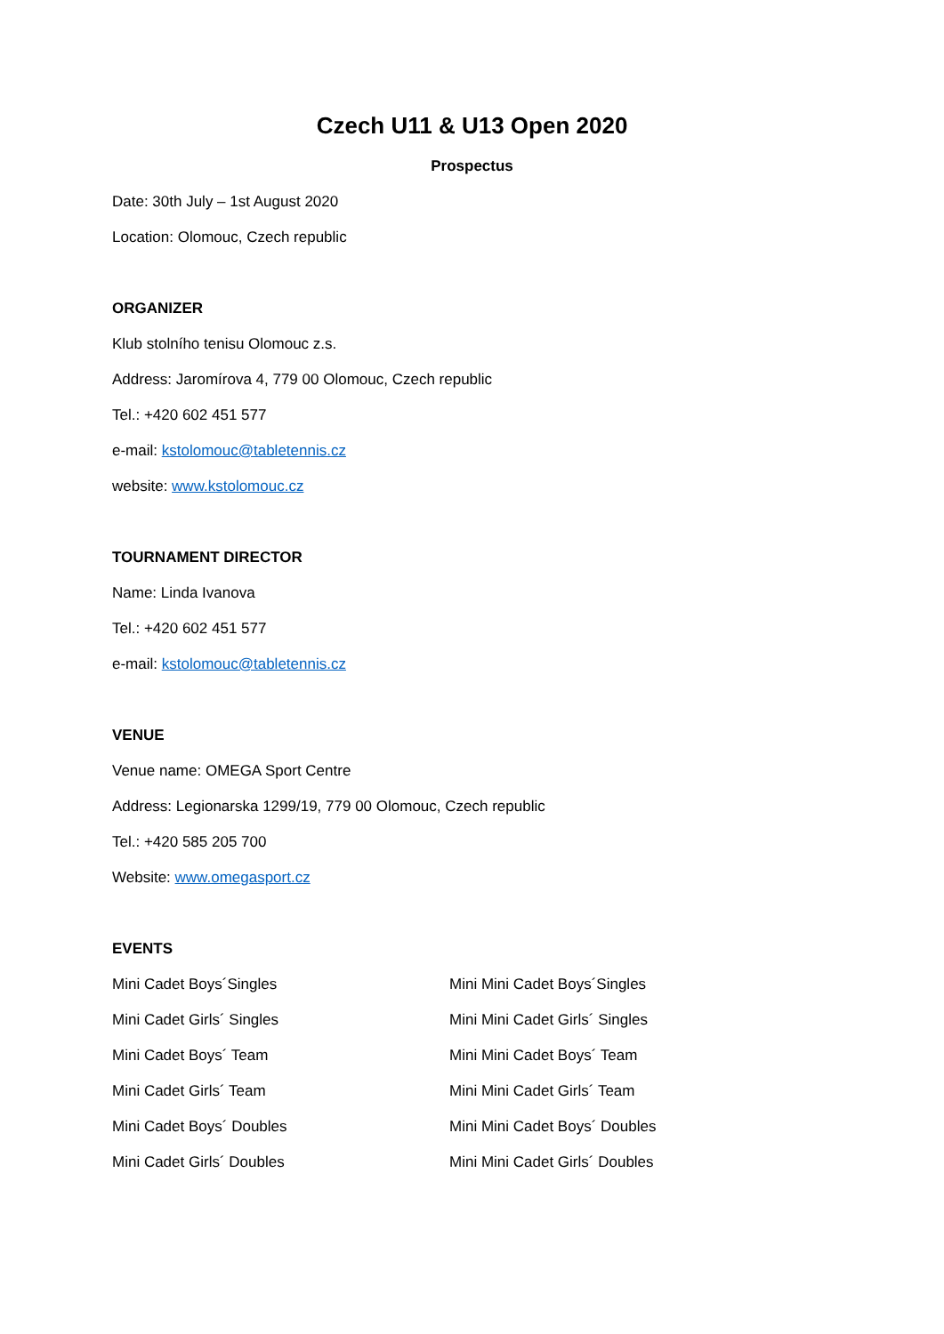Czech U11 & U13 Open 2020
Prospectus
Date: 30th July – 1st August 2020
Location: Olomouc, Czech republic
ORGANIZER
Klub stolního tenisu Olomouc z.s.
Address: Jaromírova 4, 779 00 Olomouc, Czech republic
Tel.: +420 602 451 577
e-mail: kstolomouc@tabletennis.cz
website: www.kstolomouc.cz
TOURNAMENT DIRECTOR
Name: Linda Ivanova
Tel.: +420 602 451 577
e-mail: kstolomouc@tabletennis.cz
VENUE
Venue name: OMEGA Sport Centre
Address: Legionarska 1299/19, 779 00 Olomouc, Czech republic
Tel.: +420 585 205 700
Website: www.omegasport.cz
EVENTS
Mini Cadet Boys´Singles
Mini Cadet Girls´ Singles
Mini Cadet Boys´ Team
Mini Cadet Girls´ Team
Mini Cadet Boys´ Doubles
Mini Cadet Girls´ Doubles
Mini Mini Cadet Boys´Singles
Mini Mini Cadet Girls´ Singles
Mini Mini Cadet Boys´ Team
Mini Mini Cadet Girls´ Team
Mini Mini Cadet Boys´ Doubles
Mini Mini Cadet Girls´ Doubles